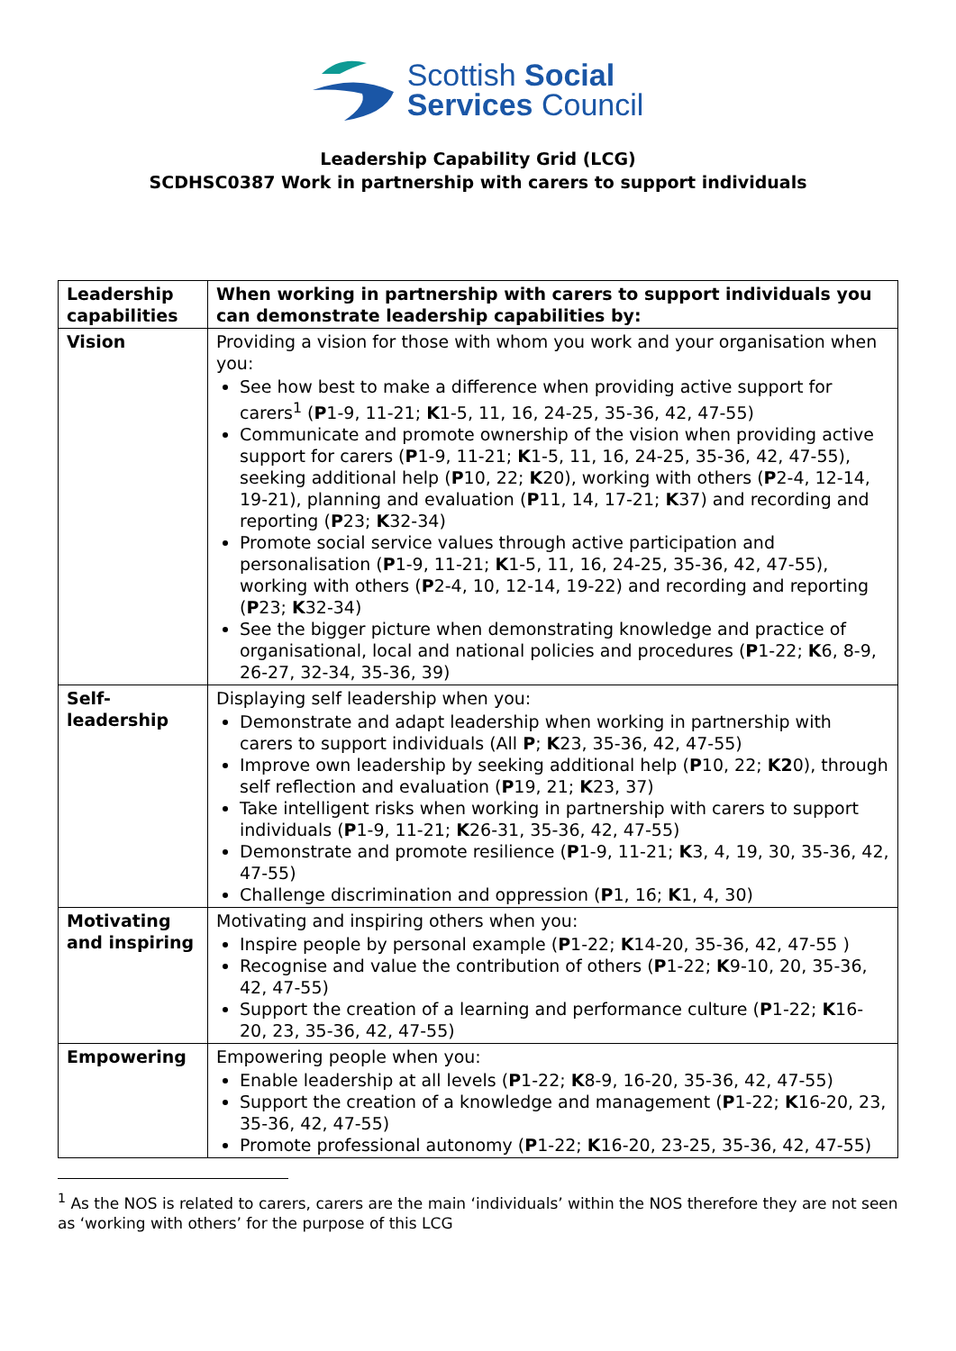Scottish Social
Services Council
Leadership Capability Grid (LCG)
SCDHSC0387 Work in partnership with carers to support individuals
| Leadership capabilities | When working in partnership with carers to support individuals you can demonstrate leadership capabilities by: |
| Vision | Providing a vision for those with whom you work and your organisation when you: See how best to make a difference when providing active support for carers<sup>1</sup> ( P 1-9, 11-21; K 1-5, 11, 16, 24-25, 35-36, 42, 47-55) Communicate and promote ownership of the vision when providing active support for carers ( P 1-9, 11-21; K 1-5, 11, 16, 24-25, 35-36, 42, 47-55), seeking additional help ( P 10, 22; K 20), working with others ( P 2-4, 12-14, 19-21), planning and evaluation ( P 11, 14, 17-21; K 37) and recording and reporting ( P 23; K 32-34) Promote social service values through active participation and personalisation ( P 1-9, 11-21; K 1-5, 11, 16, 24-25, 35-36, 42, 47-55), working with others ( P 2-4, 10, 12-14, 19-22) and recording and reporting ( P 23; K 32-34) See the bigger picture when demonstrating knowledge and practice of organisational, local and national policies and procedures ( P 1-22; K 6, 8-9, 26-27, 32-34, 35-36, 39) |
| Self-leadership | Displaying self leadership when you: Demonstrate and adapt leadership when working in partnership with carers to support individuals (All P ; K 23, 35-36, 42, 47-55) Improve own leadership by seeking additional help ( P 10, 22; K2 0), through self reflection and evaluation ( P 19, 21; K 23, 37) Take intelligent risks when working in partnership with carers to support individuals ( P 1-9, 11-21; K 26-31, 35-36, 42, 47-55) Demonstrate and promote resilience ( P 1-9, 11-21; K 3, 4, 19, 30, 35-36, 42, 47-55) Challenge discrimination and oppression ( P 1, 16; K 1, 4, 30) |
| Motivating and inspiring | Motivating and inspiring others when you: Inspire people by personal example ( P 1-22; K 14-20, 35-36, 42, 47-55 ) Recognise and value the contribution of others ( P 1-22; K 9-10, 20, 35-36, 42, 47-55) Support the creation of a learning and performance culture ( P 1-22; K 16-20, 23, 35-36, 42, 47-55) |
| Empowering | Empowering people when you: Enable leadership at all levels ( P 1-22; K 8-9, 16-20, 35-36, 42, 47-55) Support the creation of a knowledge and management ( P 1-22; K 16-20, 23, 35-36, 42, 47-55) Promote professional autonomy ( P 1-22; K 16-20, 23-25, 35-36, 42, 47-55) |
<sup>1</sup> As the NOS is related to carers, carers are the main ‘individuals’ within the NOS therefore they are not seen as ‘working with others’ for the purpose of this LCG